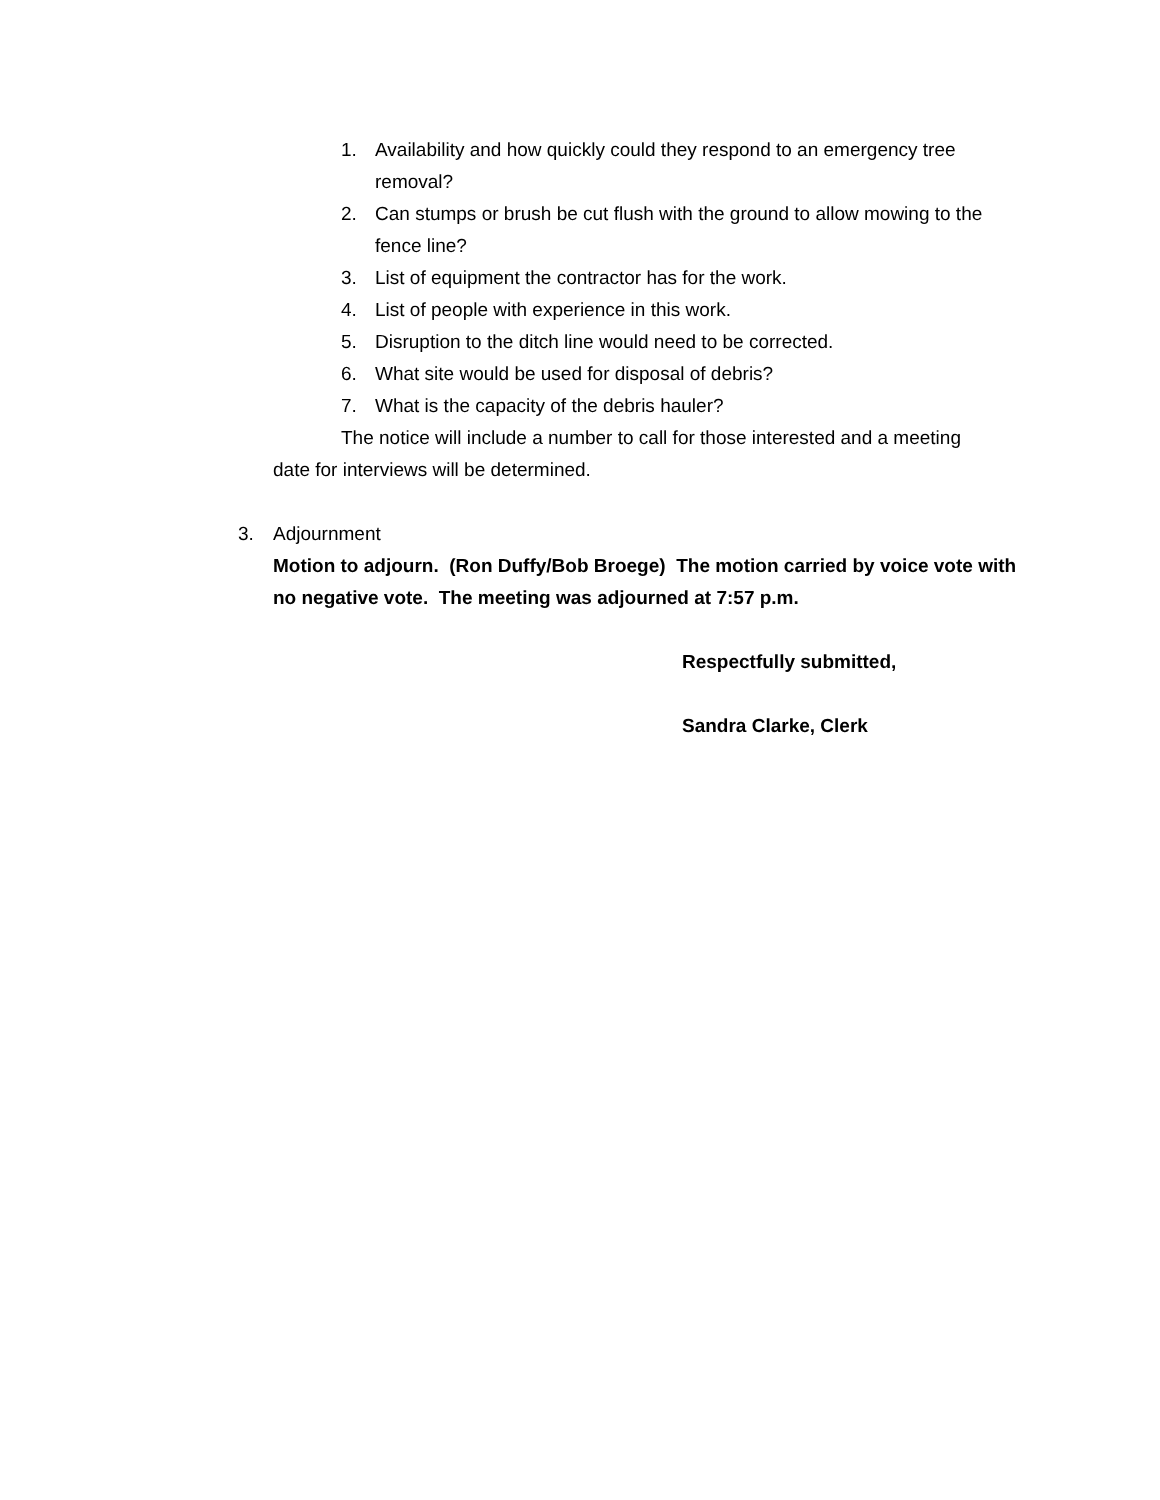1. Availability and how quickly could they respond to an emergency tree removal?
2. Can stumps or brush be cut flush with the ground to allow mowing to the fence line?
3. List of equipment the contractor has for the work.
4. List of people with experience in this work.
5. Disruption to the ditch line would need to be corrected.
6. What site would be used for disposal of debris?
7. What is the capacity of the debris hauler?
The notice will include a number to call for those interested and a meeting date for interviews will be determined.
3. Adjournment
Motion to adjourn. (Ron Duffy/Bob Broege) The motion carried by voice vote with no negative vote. The meeting was adjourned at 7:57 p.m.
Respectfully submitted,
Sandra Clarke, Clerk